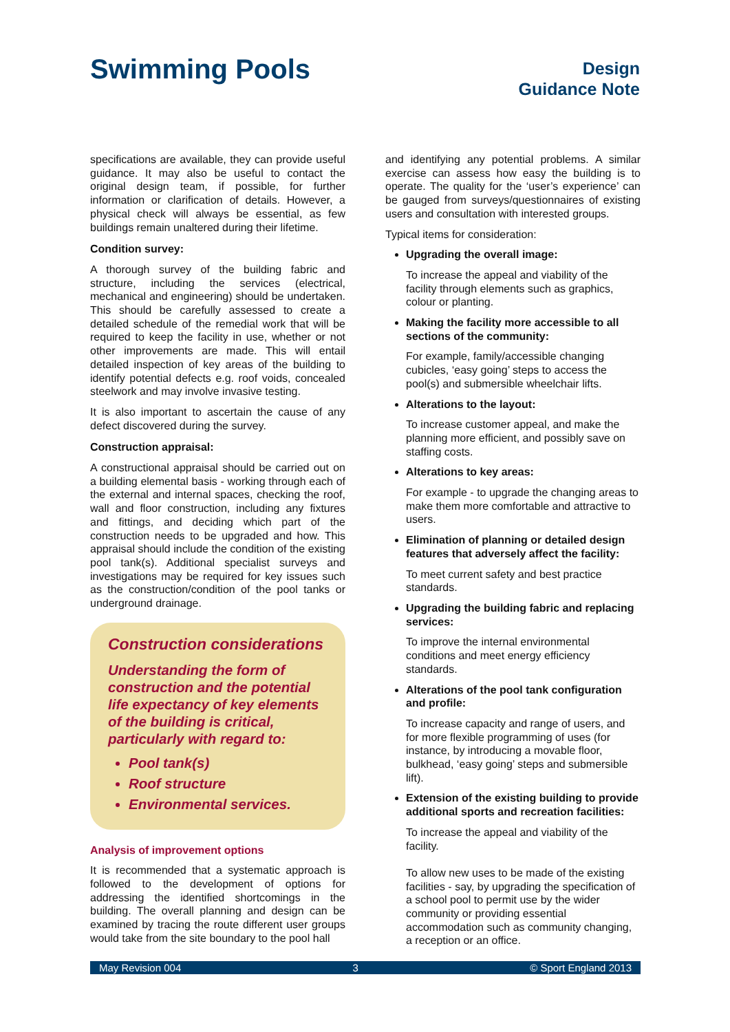Swimming Pools
Design
Guidance Note
specifications are available, they can provide useful guidance. It may also be useful to contact the original design team, if possible, for further information or clarification of details. However, a physical check will always be essential, as few buildings remain unaltered during their lifetime.
Condition survey:
A thorough survey of the building fabric and structure, including the services (electrical, mechanical and engineering) should be undertaken. This should be carefully assessed to create a detailed schedule of the remedial work that will be required to keep the facility in use, whether or not other improvements are made. This will entail detailed inspection of key areas of the building to identify potential defects e.g. roof voids, concealed steelwork and may involve invasive testing.
It is also important to ascertain the cause of any defect discovered during the survey.
Construction appraisal:
A constructional appraisal should be carried out on a building elemental basis - working through each of the external and internal spaces, checking the roof, wall and floor construction, including any fixtures and fittings, and deciding which part of the construction needs to be upgraded and how. This appraisal should include the condition of the existing pool tank(s). Additional specialist surveys and investigations may be required for key issues such as the construction/condition of the pool tanks or underground drainage.
Construction considerations
Understanding the form of construction and the potential life expectancy of key elements of the building is critical, particularly with regard to:
Pool tank(s)
Roof structure
Environmental services.
Analysis of improvement options
It is recommended that a systematic approach is followed to the development of options for addressing the identified shortcomings in the building. The overall planning and design can be examined by tracing the route different user groups would take from the site boundary to the pool hall
and identifying any potential problems. A similar exercise can assess how easy the building is to operate. The quality for the ‘user’s experience’ can be gauged from surveys/questionnaires of existing users and consultation with interested groups.
Typical items for consideration:
Upgrading the overall image:
To increase the appeal and viability of the facility through elements such as graphics, colour or planting.
Making the facility more accessible to all sections of the community:
For example, family/accessible changing cubicles, ‘easy going’ steps to access the pool(s) and submersible wheelchair lifts.
Alterations to the layout:
To increase customer appeal, and make the planning more efficient, and possibly save on staffing costs.
Alterations to key areas:
For example - to upgrade the changing areas to make them more comfortable and attractive to users.
Elimination of planning or detailed design features that adversely affect the facility:
To meet current safety and best practice standards.
Upgrading the building fabric and replacing services:
To improve the internal environmental conditions and meet energy efficiency standards.
Alterations of the pool tank configuration and profile:
To increase capacity and range of users, and for more flexible programming of uses (for instance, by introducing a movable floor, bulkhead, ‘easy going’ steps and submersible lift).
Extension of the existing building to provide additional sports and recreation facilities:
To increase the appeal and viability of the facility.
To allow new uses to be made of the existing facilities - say, by upgrading the specification of a school pool to permit use by the wider community or providing essential accommodation such as community changing, a reception or an office.
May Revision 004 3 © Sport England 2013